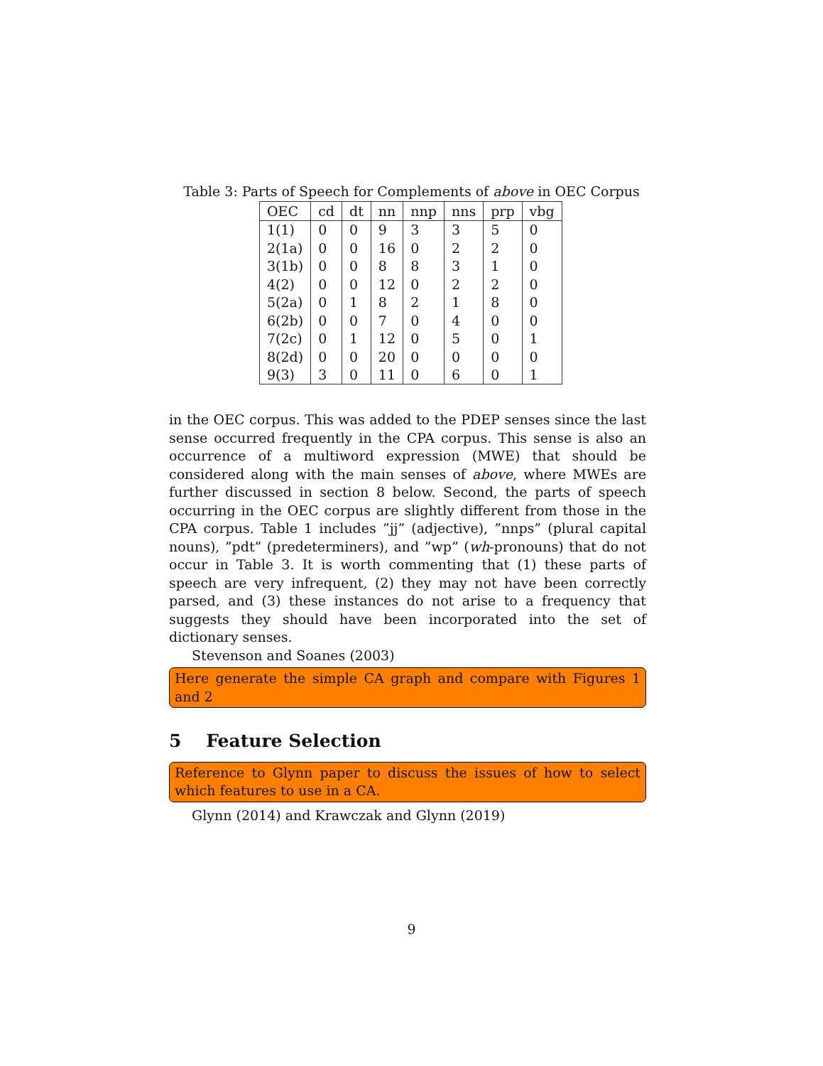Table 3: Parts of Speech for Complements of above in OEC Corpus
| OEC | cd | dt | nn | nnp | nns | prp | vbg |
| --- | --- | --- | --- | --- | --- | --- | --- |
| 1(1) | 0 | 0 | 9 | 3 | 3 | 5 | 0 |
| 2(1a) | 0 | 0 | 16 | 0 | 2 | 2 | 0 |
| 3(1b) | 0 | 0 | 8 | 8 | 3 | 1 | 0 |
| 4(2) | 0 | 0 | 12 | 0 | 2 | 2 | 0 |
| 5(2a) | 0 | 1 | 8 | 2 | 1 | 8 | 0 |
| 6(2b) | 0 | 0 | 7 | 0 | 4 | 0 | 0 |
| 7(2c) | 0 | 1 | 12 | 0 | 5 | 0 | 1 |
| 8(2d) | 0 | 0 | 20 | 0 | 0 | 0 | 0 |
| 9(3) | 3 | 0 | 11 | 0 | 6 | 0 | 1 |
in the OEC corpus. This was added to the PDEP senses since the last sense occurred frequently in the CPA corpus. This sense is also an occurrence of a multiword expression (MWE) that should be considered along with the main senses of above, where MWEs are further discussed in section 8 below. Second, the parts of speech occurring in the OEC corpus are slightly different from those in the CPA corpus. Table 1 includes ”jj” (adjective), ”nnps” (plural capital nouns), ”pdt” (predeterminers), and ”wp” (wh-pronouns) that do not occur in Table 3. It is worth commenting that (1) these parts of speech are very infrequent, (2) they may not have been correctly parsed, and (3) these instances do not arise to a frequency that suggests they should have been incorporated into the set of dictionary senses.
Stevenson and Soanes (2003)
Here generate the simple CA graph and compare with Figures 1 and 2
5 Feature Selection
Reference to Glynn paper to discuss the issues of how to select which features to use in a CA.
Glynn (2014) and Krawczak and Glynn (2019)
9